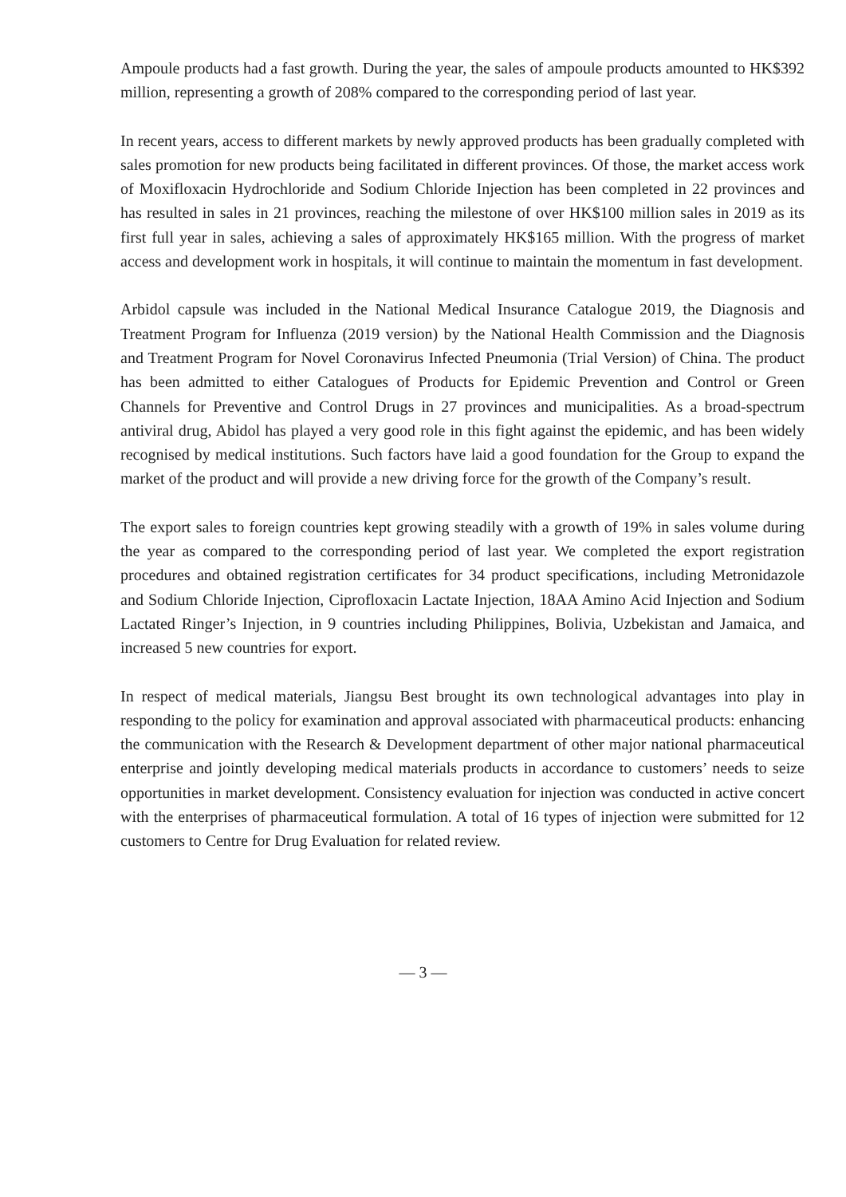Ampoule products had a fast growth. During the year, the sales of ampoule products amounted to HK$392 million, representing a growth of 208% compared to the corresponding period of last year.
In recent years, access to different markets by newly approved products has been gradually completed with sales promotion for new products being facilitated in different provinces. Of those, the market access work of Moxifloxacin Hydrochloride and Sodium Chloride Injection has been completed in 22 provinces and has resulted in sales in 21 provinces, reaching the milestone of over HK$100 million sales in 2019 as its first full year in sales, achieving a sales of approximately HK$165 million. With the progress of market access and development work in hospitals, it will continue to maintain the momentum in fast development.
Arbidol capsule was included in the National Medical Insurance Catalogue 2019, the Diagnosis and Treatment Program for Influenza (2019 version) by the National Health Commission and the Diagnosis and Treatment Program for Novel Coronavirus Infected Pneumonia (Trial Version) of China. The product has been admitted to either Catalogues of Products for Epidemic Prevention and Control or Green Channels for Preventive and Control Drugs in 27 provinces and municipalities. As a broad-spectrum antiviral drug, Abidol has played a very good role in this fight against the epidemic, and has been widely recognised by medical institutions. Such factors have laid a good foundation for the Group to expand the market of the product and will provide a new driving force for the growth of the Company’s result.
The export sales to foreign countries kept growing steadily with a growth of 19% in sales volume during the year as compared to the corresponding period of last year. We completed the export registration procedures and obtained registration certificates for 34 product specifications, including Metronidazole and Sodium Chloride Injection, Ciprofloxacin Lactate Injection, 18AA Amino Acid Injection and Sodium Lactated Ringer’s Injection, in 9 countries including Philippines, Bolivia, Uzbekistan and Jamaica, and increased 5 new countries for export.
In respect of medical materials, Jiangsu Best brought its own technological advantages into play in responding to the policy for examination and approval associated with pharmaceutical products: enhancing the communication with the Research & Development department of other major national pharmaceutical enterprise and jointly developing medical materials products in accordance to customers’ needs to seize opportunities in market development. Consistency evaluation for injection was conducted in active concert with the enterprises of pharmaceutical formulation. A total of 16 types of injection were submitted for 12 customers to Centre for Drug Evaluation for related review.
— 3 —